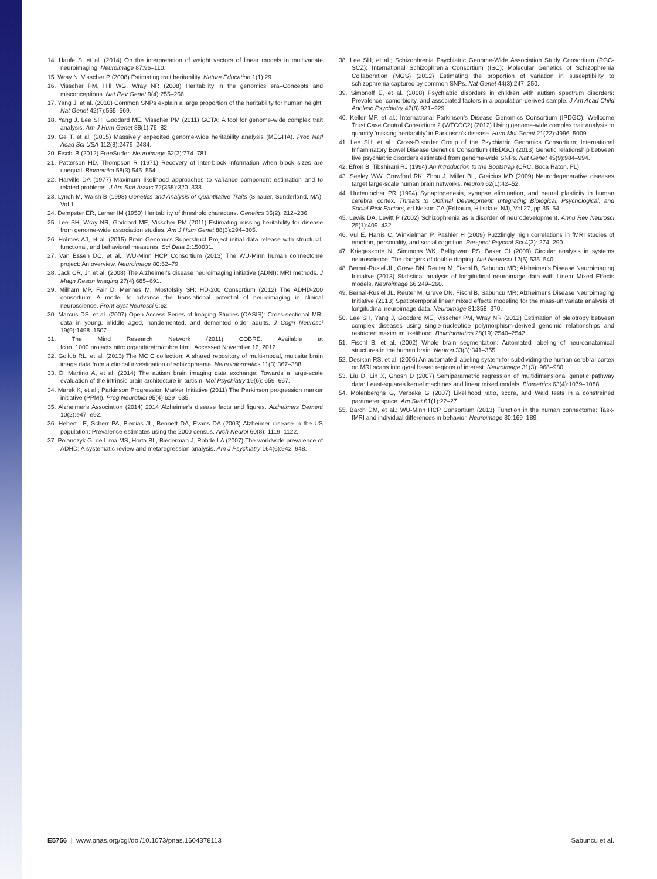14. Haufe S, et al. (2014) On the interpretation of weight vectors of linear models in multivariate neuroimaging. Neuroimage 87:96–110.
15. Wray N, Visscher P (2008) Estimating trait heritability. Nature Education 1(1):29.
16. Visscher PM, Hill WG, Wray NR (2008) Heritability in the genomics era–Concepts and misconceptions. Nat Rev Genet 9(4):255–266.
17. Yang J, et al. (2010) Common SNPs explain a large proportion of the heritability for human height. Nat Genet 42(7):565–569.
18. Yang J, Lee SH, Goddard ME, Visscher PM (2011) GCTA: A tool for genome-wide complex trait analysis. Am J Hum Genet 88(1):76–82.
19. Ge T, et al. (2015) Massively expedited genome-wide heritability analysis (MEGHA). Proc Natl Acad Sci USA 112(8):2479–2484.
20. Fischl B (2012) FreeSurfer. Neuroimage 62(2):774–781.
21. Patterson HD, Thompson R (1971) Recovery of inter-block information when block sizes are unequal. Biometrika 58(3):545–554.
22. Harville DA (1977) Maximum likelihood approaches to variance component estimation and to related problems. J Am Stat Assoc 72(358):320–338.
23. Lynch M, Walsh B (1998) Genetics and Analysis of Quantitative Traits (Sinauer, Sunderland, MA), Vol 1.
24. Dempster ER, Lerner IM (1950) Heritability of threshold characters. Genetics 35(2): 212–236.
25. Lee SH, Wray NR, Goddard ME, Visscher PM (2011) Estimating missing heritability for disease from genome-wide association studies. Am J Hum Genet 88(3):294–305.
26. Holmes AJ, et al. (2015) Brain Genomics Superstruct Project initial data release with structural, functional, and behavioral measures. Sci Data 2:150031.
27. Van Essen DC, et al.; WU-Minn HCP Consortium (2013) The WU-Minn human connectome project: An overview. Neuroimage 80:62–79.
28. Jack CR, Jr, et al. (2008) The Alzheimer's disease neuroimaging initiative (ADNI): MRI methods. J Magn Reson Imaging 27(4):685–691.
29. Milham MP, Fair D, Mennes M, Mostofsky SH; HD-200 Consortium (2012) The ADHD-200 consortium: A model to advance the translational potential of neuroimaging in clinical neuroscience. Front Syst Neurosci 6:62.
30. Marcus DS, et al. (2007) Open Access Series of Imaging Studies (OASIS): Cross-sectional MRI data in young, middle aged, nondemented, and demented older adults. J Cogn Neurosci 19(9):1498–1507.
31. The Mind Research Network (2011) COBRE. Available at fcon_1000.projects.nitrc.org/indi/retro/cobre.html. Accessed November 16, 2012.
32. Gollub RL, et al. (2013) The MCIC collection: A shared repository of multi-modal, multisite brain image data from a clinical investigation of schizophrenia. Neuroinformatics 11(3):367–388.
33. Di Martino A, et al. (2014) The autism brain imaging data exchange: Towards a large-scale evaluation of the intrinsic brain architecture in autism. Mol Psychiatry 19(6): 659–667.
34. Marek K, et al.; Parkinson Progression Marker Initiative (2011) The Parkinson progression marker initiative (PPMI). Prog Neurobiol 95(4):629–635.
35. Alzheimer's Association (2014) 2014 Alzheimer's disease facts and figures. Alzheimers Dement 10(2):e47–e92.
36. Hebert LE, Scherr PA, Bienias JL, Bennett DA, Evans DA (2003) Alzheimer disease in the US population: Prevalence estimates using the 2000 census. Arch Neurol 60(8): 1119–1122.
37. Polanczyk G, de Lima MS, Horta BL, Biederman J, Rohde LA (2007) The worldwide prevalence of ADHD: A systematic review and metaregression analysis. Am J Psychiatry 164(6):942–948.
38. Lee SH, et al.; Schizophrenia Psychiatric Genome-Wide Association Study Consortium (PGC-SCZ); International Schizophrenia Consortium (ISC); Molecular Genetics of Schizophrenia Collaboration (MGS) (2012) Estimating the proportion of variation in susceptibility to schizophrenia captured by common SNPs. Nat Genet 44(3):247–250.
39. Simonoff E, et al. (2008) Psychiatric disorders in children with autism spectrum disorders: Prevalence, comorbidity, and associated factors in a population-derived sample. J Am Acad Child Adolesc Psychiatry 47(8):921–929.
40. Keller MF, et al.; International Parkinson's Disease Genomics Consortium (IPDGC); Wellcome Trust Case Control Consortium 2 (WTCCC2) (2012) Using genome-wide complex trait analysis to quantify 'missing heritability' in Parkinson's disease. Hum Mol Genet 21(22):4996–5009.
41. Lee SH, et al.; Cross-Disorder Group of the Psychiatric Genomics Consortium; International Inflammatory Bowel Disease Genetics Consortium (IIBDGC) (2013) Genetic relationship between five psychiatric disorders estimated from genome-wide SNPs. Nat Genet 45(9):984–994.
42. Efron B, Tibshirani RJ (1994) An Introduction to the Bootstrap (CRC, Boca Raton, FL).
43. Seeley WW, Crawford RK, Zhou J, Miller BL, Greicius MD (2009) Neurodegenerative diseases target large-scale human brain networks. Neuron 62(1):42–52.
44. Huttenlocher PR (1994) Synaptogenesis, synapse elimination, and neural plasticity in human cerebral cortex. Threats to Optimal Development: Integrating Biological, Psychological, and Social Risk Factors, ed Nelson CA (Erlbaum, Hillsdale, NJ), Vol 27, pp 35–54.
45. Lewis DA, Levitt P (2002) Schizophrenia as a disorder of neurodevelopment. Annu Rev Neurosci 25(1):409–432.
46. Vul E, Harris C, Winkielman P, Pashler H (2009) Puzzlingly high correlations in fMRI studies of emotion, personality, and social cognition. Perspect Psychol Sci 4(3): 274–290.
47. Kriegeskorte N, Simmons WK, Bellgowan PS, Baker CI (2009) Circular analysis in systems neuroscience: The dangers of double dipping. Nat Neurosci 12(5):535–540.
48. Bernal-Rusiel JL, Greve DN, Reuter M, Fischl B, Sabuncu MR; Alzheimer's Disease Neuroimaging Initiative (2013) Statistical analysis of longitudinal neuroimage data with Linear Mixed Effects models. Neuroimage 66:249–260.
49. Bernal-Rusiel JL, Reuter M, Greve DN, Fischl B, Sabuncu MR; Alzheimer's Disease Neuroimaging Initiative (2013) Spatiotemporal linear mixed effects modeling for the mass-univariate analysis of longitudinal neuroimage data. Neuroimage 81:358–370.
50. Lee SH, Yang J, Goddard ME, Visscher PM, Wray NR (2012) Estimation of pleiotropy between complex diseases using single-nucleotide polymorphism-derived genomic relationships and restricted maximum likelihood. Bioinformatics 28(19):2540–2542.
51. Fischl B, et al. (2002) Whole brain segmentation: Automated labeling of neuroanatomical structures in the human brain. Neuron 33(3):341–355.
52. Desikan RS, et al. (2006) An automated labeling system for subdividing the human cerebral cortex on MRI scans into gyral based regions of interest. Neuroimage 31(3): 968–980.
53. Liu D, Lin X, Ghosh D (2007) Semiparametric regression of multidimensional genetic pathway data: Least-squares kernel machines and linear mixed models. Biometrics 63(4):1079–1088.
54. Molenberghs G, Verbeke G (2007) Likelihood ratio, score, and Wald tests in a constrained parameter space. Am Stat 61(1):22–27.
55. Barch DM, et al.; WU-Minn HCP Consortium (2013) Function in the human connectome: Task-fMRI and individual differences in behavior. Neuroimage 80:169–189.
E5756 | www.pnas.org/cgi/doi/10.1073/pnas.1604378113 Sabuncu et al.